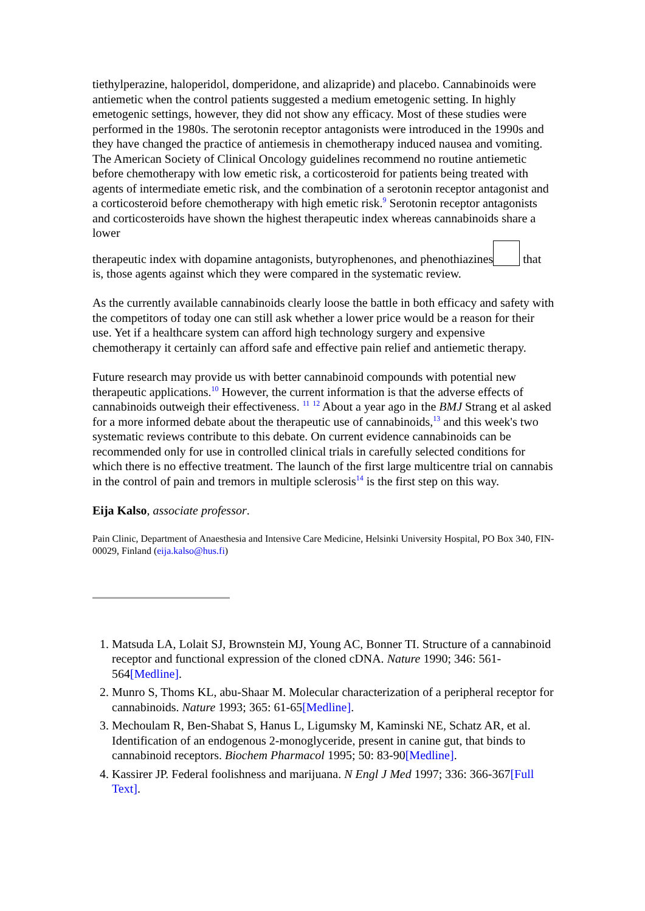tiethylperazine, haloperidol, domperidone, and alizapride) and placebo. Cannabinoids were antiemetic when the control patients suggested a medium emetogenic setting. In highly emetogenic settings, however, they did not show any efficacy. Most of these studies were performed in the 1980s. The serotonin receptor antagonists were introduced in the 1990s and they have changed the practice of antiemesis in chemotherapy induced nausea and vomiting. The American Society of Clinical Oncology guidelines recommend no routine antiemetic before chemotherapy with low emetic risk, a corticosteroid for patients being treated with agents of intermediate emetic risk, and the combination of a serotonin receptor antagonist and a corticosteroid before chemotherapy with high emetic risk.<sup>9</sup> Serotonin receptor antagonists and corticosteroids have shown the highest therapeutic index whereas cannabinoids share a lower
therapeutic index with dopamine antagonists, butyrophenones, and phenothiazines that is, those agents against which they were compared in the systematic review.
As the currently available cannabinoids clearly loose the battle in both efficacy and safety with the competitors of today one can still ask whether a lower price would be a reason for their use. Yet if a healthcare system can afford high technology surgery and expensive chemotherapy it certainly can afford safe and effective pain relief and antiemetic therapy.
Future research may provide us with better cannabinoid compounds with potential new therapeutic applications.<sup>10</sup> However, the current information is that the adverse effects of cannabinoids outweigh their effectiveness. <sup>11</sup> <sup>12</sup> About a year ago in the BMJ Strang et al asked for a more informed debate about the therapeutic use of cannabinoids,<sup>13</sup> and this week's two systematic reviews contribute to this debate. On current evidence cannabinoids can be recommended only for use in controlled clinical trials in carefully selected conditions for which there is no effective treatment. The launch of the first large multicentre trial on cannabis in the control of pain and tremors in multiple sclerosis<sup>14</sup> is the first step on this way.
Eija Kalso, associate professor.
Pain Clinic, Department of Anaesthesia and Intensive Care Medicine, Helsinki University Hospital, PO Box 340, FIN-00029, Finland (eija.kalso@hus.fi)
1. Matsuda LA, Lolait SJ, Brownstein MJ, Young AC, Bonner TI. Structure of a cannabinoid receptor and functional expression of the cloned cDNA. Nature 1990; 346: 561-564[Medline].
2. Munro S, Thoms KL, abu-Shaar M. Molecular characterization of a peripheral receptor for cannabinoids. Nature 1993; 365: 61-65[Medline].
3. Mechoulam R, Ben-Shabat S, Hanus L, Ligumsky M, Kaminski NE, Schatz AR, et al. Identification of an endogenous 2-monoglyceride, present in canine gut, that binds to cannabinoid receptors. Biochem Pharmacol 1995; 50: 83-90[Medline].
4. Kassirer JP. Federal foolishness and marijuana. N Engl J Med 1997; 336: 366-367[Full Text].